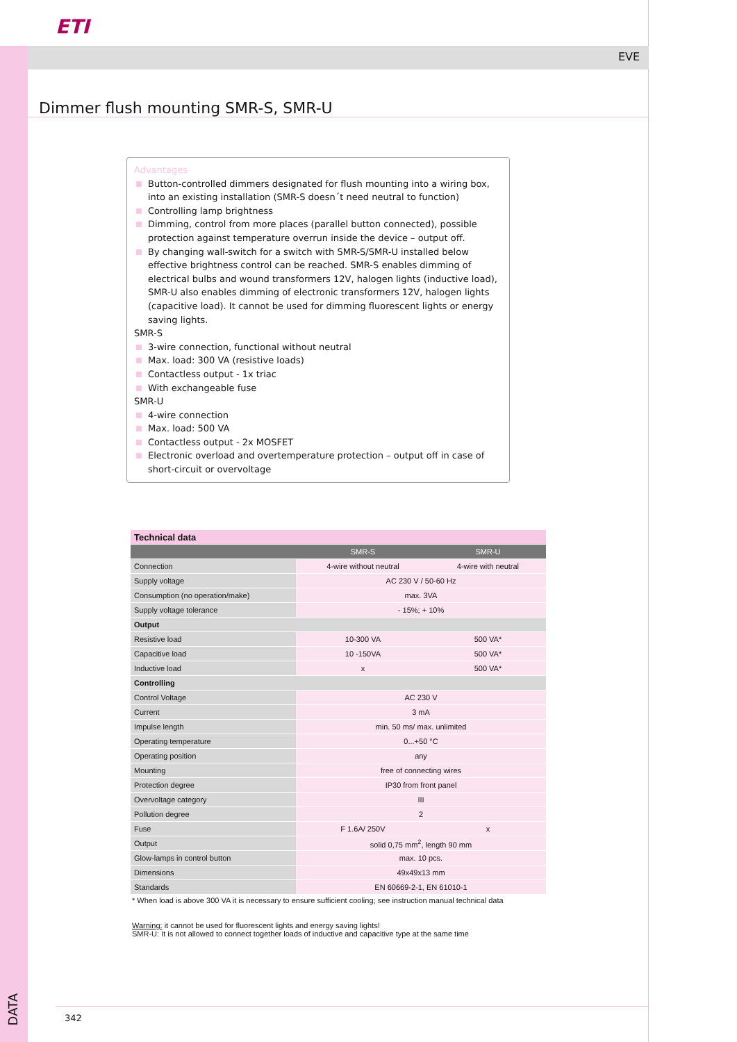ETI
EVE
Dimmer flush mounting SMR-S, SMR-U
Advantages
Button-controlled dimmers designated for flush mounting into a wiring box, into an existing installation (SMR-S doesn´t need neutral to function)
Controlling lamp brightness
Dimming, control from more places (parallel button connected), possible protection against temperature overrun inside the device – output off.
By changing wall-switch for a switch with SMR-S/SMR-U installed below effective brightness control can be reached. SMR-S enables dimming of electrical bulbs and wound transformers 12V, halogen lights (inductive load), SMR-U also enables dimming of electronic transformers 12V, halogen lights (capacitive load). It cannot be used for dimming fluorescent lights or energy saving lights.
SMR-S
3-wire connection, functional without neutral
Max. load: 300 VA (resistive loads)
Contactless output - 1x triac
With exchangeable fuse
SMR-U
4-wire connection
Max. load: 500 VA
Contactless output - 2x MOSFET
Electronic overload and overtemperature protection – output off in case of short-circuit or overvoltage
| Technical data | | |
| --- | --- | --- |
| | SMR-S | SMR-U |
| Connection | 4-wire without neutral | 4-wire with neutral |
| Supply voltage | AC 230 V / 50-60 Hz | |
| Consumption (no operation/make) | max. 3VA | |
| Supply voltage tolerance | - 15%; + 10% | |
| Output | | |
| Resistive load | 10-300 VA | 500 VA* |
| Capacitive load | 10 -150VA | 500 VA* |
| Inductive load | x | 500 VA* |
| Controlling | | |
| Control Voltage | AC 230 V | |
| Current | 3 mA | |
| Impulse length | min. 50 ms/ max. unlimited | |
| Operating temperature | 0...+50 °C | |
| Operating position | any | |
| Mounting | free of connecting wires | |
| Protection degree | IP30 from front panel | |
| Overvoltage category | III | |
| Pollution degree | 2 | |
| Fuse | F 1.6A/ 250V | x |
| Output | solid 0,75 mm<sup>2</sup>, length 90 mm | |
| Glow-lamps in control button | max. 10 pcs. | |
| Dimensions | 49x49x13 mm | |
| Standards | EN 60669-2-1, EN 61010-1 | |
* When load is above 300 VA it is necessary to ensure sufficient cooling; see instruction manual technical data
Warning: it cannot be used for fluorescent lights and energy saving lights!
SMR-U: It is not allowed to connect together loads of inductive and capacitive type at the same time
DATA
342